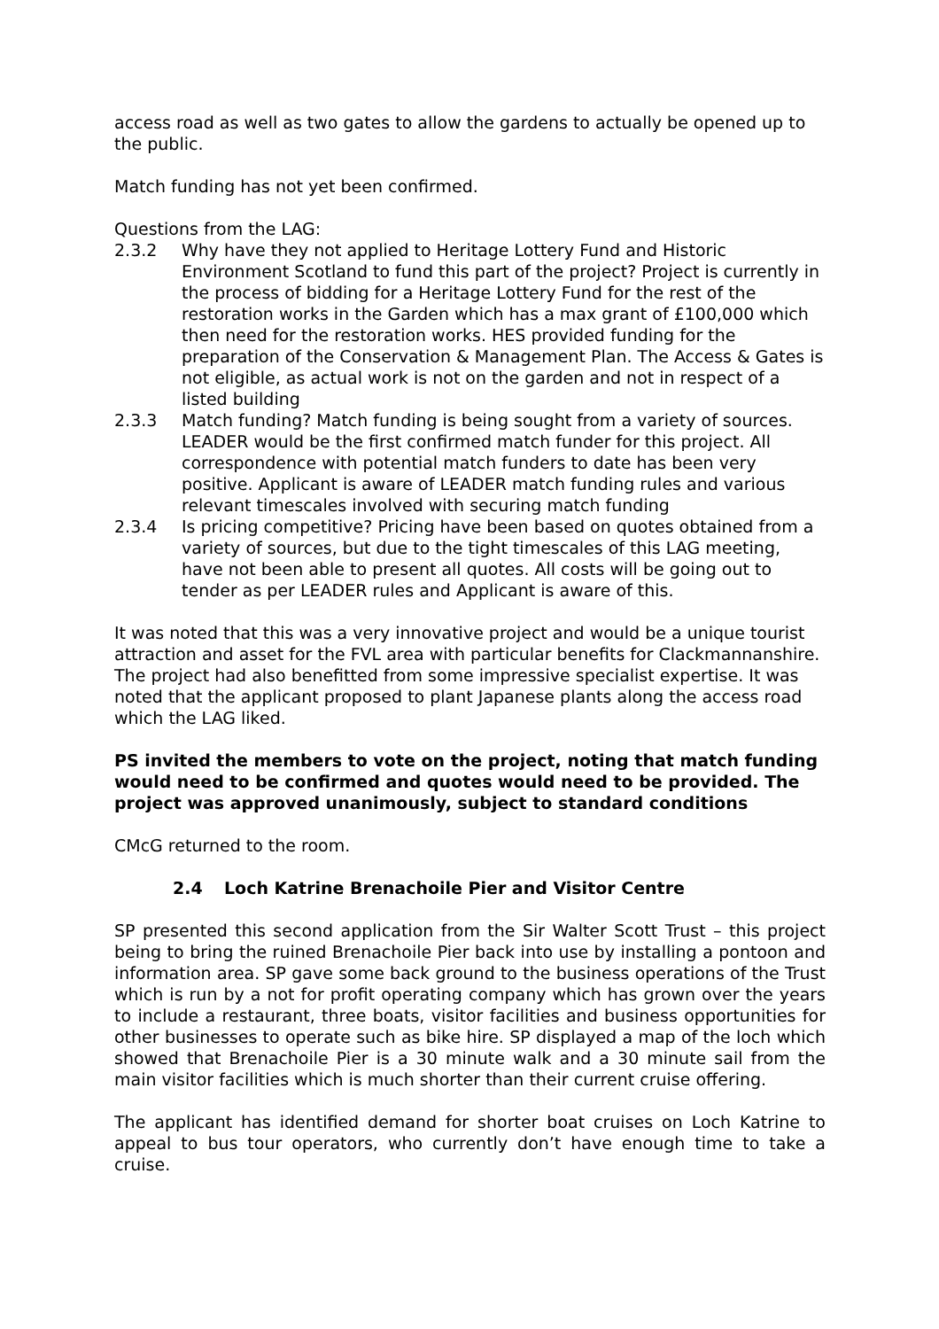access road as well as two gates to allow the gardens to actually be opened up to the public.
Match funding has not yet been confirmed.
Questions from the LAG:
2.3.2 Why have they not applied to Heritage Lottery Fund and Historic Environment Scotland to fund this part of the project? Project is currently in the process of bidding for a Heritage Lottery Fund for the rest of the restoration works in the Garden which has a max grant of £100,000 which then need for the restoration works. HES provided funding for the preparation of the Conservation & Management Plan. The Access & Gates is not eligible, as actual work is not on the garden and not in respect of a listed building
2.3.3 Match funding? Match funding is being sought from a variety of sources. LEADER would be the first confirmed match funder for this project. All correspondence with potential match funders to date has been very positive. Applicant is aware of LEADER match funding rules and various relevant timescales involved with securing match funding
2.3.4 Is pricing competitive? Pricing have been based on quotes obtained from a variety of sources, but due to the tight timescales of this LAG meeting, have not been able to present all quotes. All costs will be going out to tender as per LEADER rules and Applicant is aware of this.
It was noted that this was a very innovative project and would be a unique tourist attraction and asset for the FVL area with particular benefits for Clackmannanshire. The project had also benefitted from some impressive specialist expertise. It was noted that the applicant proposed to plant Japanese plants along the access road which the LAG liked.
PS invited the members to vote on the project, noting that match funding would need to be confirmed and quotes would need to be provided. The project was approved unanimously, subject to standard conditions
CMcG returned to the room.
2.4 Loch Katrine Brenachoile Pier and Visitor Centre
SP presented this second application from the Sir Walter Scott Trust – this project being to bring the ruined Brenachoile Pier back into use by installing a pontoon and information area. SP gave some back ground to the business operations of the Trust which is run by a not for profit operating company which has grown over the years to include a restaurant, three boats, visitor facilities and business opportunities for other businesses to operate such as bike hire. SP displayed a map of the loch which showed that Brenachoile Pier is a 30 minute walk and a 30 minute sail from the main visitor facilities which is much shorter than their current cruise offering.
The applicant has identified demand for shorter boat cruises on Loch Katrine to appeal to bus tour operators, who currently don’t have enough time to take a cruise.